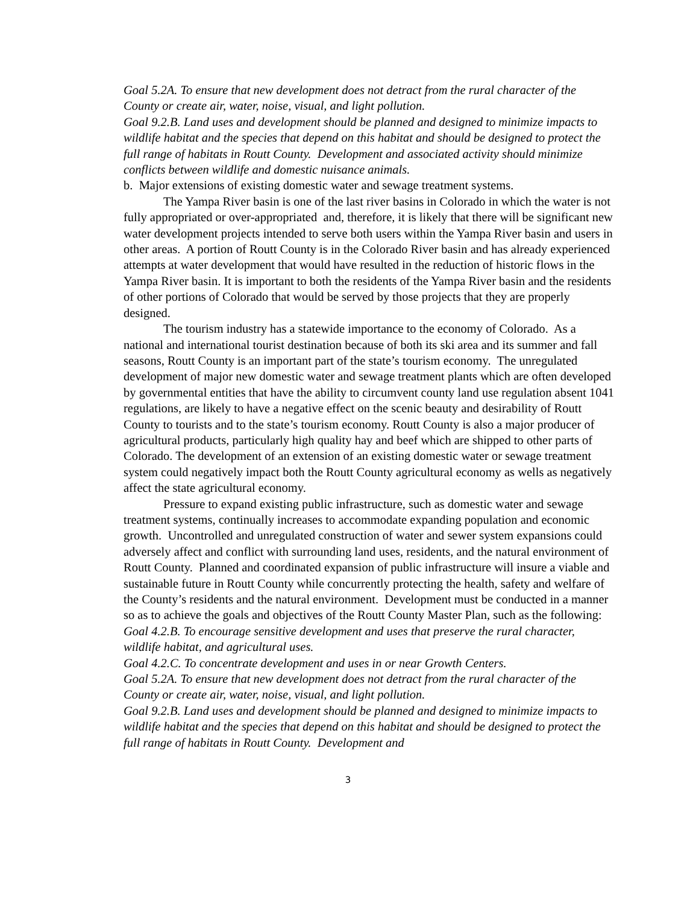Goal 5.2A. To ensure that new development does not detract from the rural character of the County or create air, water, noise, visual, and light pollution.
Goal 9.2.B. Land uses and development should be planned and designed to minimize impacts to wildlife habitat and the species that depend on this habitat and should be designed to protect the full range of habitats in Routt County. Development and associated activity should minimize conflicts between wildlife and domestic nuisance animals.
b. Major extensions of existing domestic water and sewage treatment systems.
The Yampa River basin is one of the last river basins in Colorado in which the water is not fully appropriated or over-appropriated and, therefore, it is likely that there will be significant new water development projects intended to serve both users within the Yampa River basin and users in other areas. A portion of Routt County is in the Colorado River basin and has already experienced attempts at water development that would have resulted in the reduction of historic flows in the Yampa River basin. It is important to both the residents of the Yampa River basin and the residents of other portions of Colorado that would be served by those projects that they are properly designed.
The tourism industry has a statewide importance to the economy of Colorado. As a national and international tourist destination because of both its ski area and its summer and fall seasons, Routt County is an important part of the state’s tourism economy. The unregulated development of major new domestic water and sewage treatment plants which are often developed by governmental entities that have the ability to circumvent county land use regulation absent 1041 regulations, are likely to have a negative effect on the scenic beauty and desirability of Routt County to tourists and to the state’s tourism economy. Routt County is also a major producer of agricultural products, particularly high quality hay and beef which are shipped to other parts of Colorado. The development of an extension of an existing domestic water or sewage treatment system could negatively impact both the Routt County agricultural economy as wells as negatively affect the state agricultural economy.
Pressure to expand existing public infrastructure, such as domestic water and sewage treatment systems, continually increases to accommodate expanding population and economic growth. Uncontrolled and unregulated construction of water and sewer system expansions could adversely affect and conflict with surrounding land uses, residents, and the natural environment of Routt County. Planned and coordinated expansion of public infrastructure will insure a viable and sustainable future in Routt County while concurrently protecting the health, safety and welfare of the County’s residents and the natural environment. Development must be conducted in a manner so as to achieve the goals and objectives of the Routt County Master Plan, such as the following:
Goal 4.2.B. To encourage sensitive development and uses that preserve the rural character, wildlife habitat, and agricultural uses.
Goal 4.2.C. To concentrate development and uses in or near Growth Centers.
Goal 5.2A. To ensure that new development does not detract from the rural character of the County or create air, water, noise, visual, and light pollution.
Goal 9.2.B. Land uses and development should be planned and designed to minimize impacts to wildlife habitat and the species that depend on this habitat and should be designed to protect the full range of habitats in Routt County. Development and
3